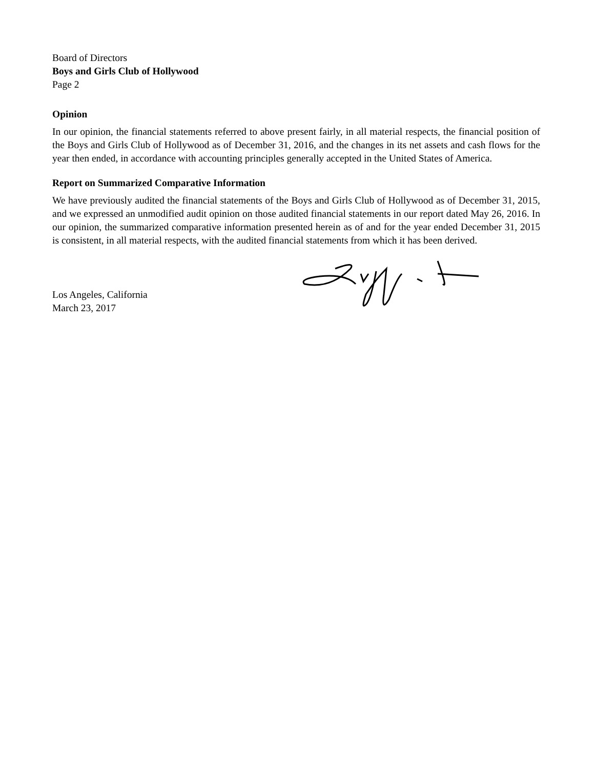Board of Directors
Boys and Girls Club of Hollywood
Page 2
Opinion
In our opinion, the financial statements referred to above present fairly, in all material respects, the financial position of the Boys and Girls Club of Hollywood as of December 31, 2016, and the changes in its net assets and cash flows for the year then ended, in accordance with accounting principles generally accepted in the United States of America.
Report on Summarized Comparative Information
We have previously audited the financial statements of the Boys and Girls Club of Hollywood as of December 31, 2015, and we expressed an unmodified audit opinion on those audited financial statements in our report dated May 26, 2016. In our opinion, the summarized comparative information presented herein as of and for the year ended December 31, 2015 is consistent, in all material respects, with the audited financial statements from which it has been derived.
Los Angeles, California
March 23, 2017